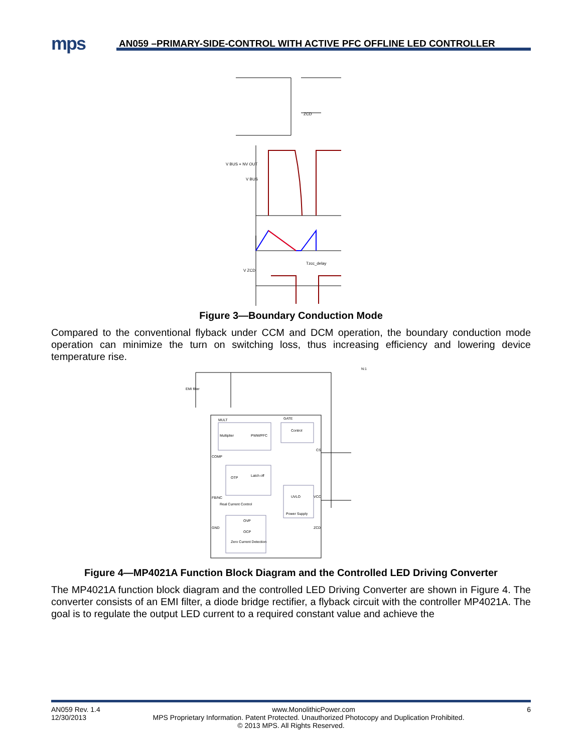mps
AN059 –PRIMARY-SIDE-CONTROL WITH ACTIVE PFC OFFLINE LED CONTROLLER
V BUS + NV OUT
V BUS
ZCD
Tzcc_delay
V ZCD
Figure 3—Boundary Conduction Mode
Compared to the conventional flyback under CCM and DCM operation, the boundary conduction mode operation can minimize the turn on switching loss, thus increasing efficiency and lowering device temperature rise.
Multiplier
PWM/PFC
Control
OTP
Latch off
UVLO
OVP
OCP
Zero Current Detection
Real Current Control
Power Supply
MULT
GATE
COMP
CS
FB/NC
GND
ZCD
VCC
N:1
EMI filter
Figure 4—MP4021A Function Block Diagram and the Controlled LED Driving Converter
The MP4021A function block diagram and the controlled LED Driving Converter are shown in Figure 4. The converter consists of an EMI filter, a diode bridge rectifier, a flyback circuit with the controller MP4021A. The goal is to regulate the output LED current to a required constant value and achieve the
AN059 Rev. 1.4 www.MonolithicPower.com 6
12/30/2013 MPS Proprietary Information. Patent Protected. Unauthorized Photocopy and Duplication Prohibited.
© 2013 MPS. All Rights Reserved.